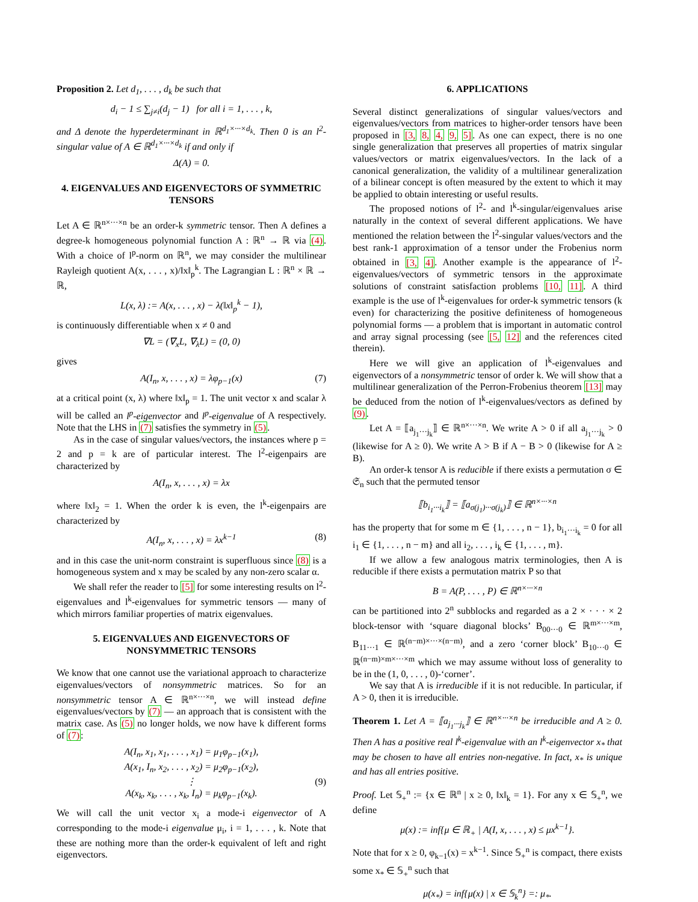Proposition 2. Let d<sub>1</sub>, . . . , d<sub>k</sub> be such that
d<sub>i</sub> − 1 ≤ ∑<sub>j≠i</sub>(d<sub>j</sub> − 1) for all i = 1, . . . , k,
and Δ denote the hyperdeterminant in ℝ<sup>d<sub>1</sub>×···×d<sub>k</sub></sup>. Then 0 is an l<sup>2</sup>-singular value of A ∈ ℝ<sup>d<sub>1</sub>×···×d<sub>k</sub></sup> if and only if
Δ(A) = 0.
4. EIGENVALUES AND EIGENVECTORS OF SYMMETRIC TENSORS
Let A ∈ ℝ<sup>n×···×n</sup> be an order-k symmetric tensor. Then A defines a degree-k homogeneous polynomial function A : ℝ<sup>n</sup> → ℝ via (4). With a choice of l<sup>p</sup>-norm on ℝ<sup>n</sup>, we may consider the multilinear Rayleigh quotient A(x, . . . , x)/‖x‖<sub>p</sub><sup>k</sup>. The Lagrangian L : ℝ<sup>n</sup> × ℝ → ℝ,
L(x, λ) := A(x, . . . , x) − λ(‖x‖<sub>p</sub><sup>k</sup> − 1),
is continuously differentiable when x ≠ 0 and
∇L = (∇<sub>x</sub>L, ∇<sub>λ</sub>L) = (0, 0)
gives
A(I<sub>n</sub>, x, . . . , x) = λφ<sub>p−1</sub>(x) (7)
at a critical point (x, λ) where ‖x‖<sub>p</sub> = 1. The unit vector x and scalar λ will be called an l<sup>p</sup>-eigenvector and l<sup>p</sup>-eigenvalue of A respectively. Note that the LHS in (7) satisfies the symmetry in (5).
As in the case of singular values/vectors, the instances where p = 2 and p = k are of particular interest. The l<sup>2</sup>-eigenpairs are characterized by
A(I<sub>n</sub>, x, . . . , x) = λx
where ‖x‖<sub>2</sub> = 1. When the order k is even, the l<sup>k</sup>-eigenpairs are characterized by
A(I<sub>n</sub>, x, . . . , x) = λx<sup>k−1</sup> (8)
and in this case the unit-norm constraint is superfluous since (8) is a homogeneous system and x may be scaled by any non-zero scalar α.
We shall refer the reader to [5] for some interesting results on l<sup>2</sup>-eigenvalues and l<sup>k</sup>-eigenvalues for symmetric tensors — many of which mirrors familiar properties of matrix eigenvalues.
5. EIGENVALUES AND EIGENVECTORS OF NONSYMMETRIC TENSORS
We know that one cannot use the variational approach to characterize eigenvalues/vectors of nonsymmetric matrices. So for an nonsymmetric tensor A ∈ ℝ<sup>n×···×n</sup>, we will instead define eigenvalues/vectors by (7) — an approach that is consistent with the matrix case. As (5) no longer holds, we now have k different forms of (7):
A(I<sub>n</sub>, x<sub>1</sub>, x<sub>1</sub>, . . . , x<sub>1</sub>) = μ<sub>1</sub>φ<sub>p−1</sub>(x<sub>1</sub>),
A(x<sub>1</sub>, I<sub>n</sub>, x<sub>2</sub>, . . . , x<sub>2</sub>) = μ<sub>2</sub>φ<sub>p−1</sub>(x<sub>2</sub>),
⋮ (9)
A(x<sub>k</sub>, x<sub>k</sub>, . . . , x<sub>k</sub>, I<sub>n</sub>) = μ<sub>k</sub>φ<sub>p−1</sub>(x<sub>k</sub>).
We will call the unit vector x<sub>i</sub> a mode-i eigenvector of A corresponding to the mode-i eigenvalue μ<sub>i</sub>, i = 1, . . . , k. Note that these are nothing more than the order-k equivalent of left and right eigenvectors.
6. APPLICATIONS
Several distinct generalizations of singular values/vectors and eigenvalues/vectors from matrices to higher-order tensors have been proposed in [3, 8, 4, 9, 5]. As one can expect, there is no one single generalization that preserves all properties of matrix singular values/vectors or matrix eigenvalues/vectors. In the lack of a canonical generalization, the validity of a multilinear generalization of a bilinear concept is often measured by the extent to which it may be applied to obtain interesting or useful results.
The proposed notions of l<sup>2</sup>- and l<sup>k</sup>-singular/eigenvalues arise naturally in the context of several different applications. We have mentioned the relation between the l<sup>2</sup>-singular values/vectors and the best rank-1 approximation of a tensor under the Frobenius norm obtained in [3, 4]. Another example is the appearance of l<sup>2</sup>-eigenvalues/vectors of symmetric tensors in the approximate solutions of constraint satisfaction problems [10, 11]. A third example is the use of l<sup>k</sup>-eigenvalues for order-k symmetric tensors (k even) for characterizing the positive definiteness of homogeneous polynomial forms — a problem that is important in automatic control and array signal processing (see [5, 12] and the references cited therein).
Here we will give an application of l<sup>k</sup>-eigenvalues and eigenvectors of a nonsymmetric tensor of order k. We will show that a multilinear generalization of the Perron-Frobenius theorem [13] may be deduced from the notion of l<sup>k</sup>-eigenvalues/vectors as defined by (9).
Let A = ⟦a<sub>j<sub>1</sub>···j<sub>k</sub></sub>⟧ ∈ ℝ<sup>n×···×n</sup>. We write A > 0 if all a<sub>j<sub>1</sub>···j<sub>k</sub></sub> > 0 (likewise for A ≥ 0). We write A > B if A − B > 0 (likewise for A ≥ B).
An order-k tensor A is reducible if there exists a permutation σ ∈ 𝔖<sub>n</sub> such that the permuted tensor
⟦b<sub>i<sub>1</sub>···i<sub>k</sub></sub>⟧ = ⟦a<sub>σ(j<sub>1</sub>)···σ(j<sub>k</sub>)</sub>⟧ ∈ ℝ<sup>n×···×n</sup>
has the property that for some m ∈ {1, . . . , n − 1}, b<sub>i<sub>1</sub>···i<sub>k</sub></sub> = 0 for all i<sub>1</sub> ∈ {1, . . . , n − m} and all i<sub>2</sub>, . . . , i<sub>k</sub> ∈ {1, . . . , m}.
If we allow a few analogous matrix terminologies, then A is reducible if there exists a permutation matrix P so that
B = A(P, . . . , P) ∈ ℝ<sup>n×···×n</sup>
can be partitioned into 2<sup>n</sup> subblocks and regarded as a 2 × · · · × 2 block-tensor with ‘square diagonal blocks’ B<sub>00···0</sub> ∈ ℝ<sup>m×···×m</sup>, B<sub>11···1</sub> ∈ ℝ<sup>(n−m)×···×(n−m)</sup>, and a zero ‘corner block’ B<sub>10···0</sub> ∈ ℝ<sup>(n−m)×m×···×m</sup> which we may assume without loss of generality to be in the (1, 0, . . . , 0)-‘corner’.
We say that A is irreducible if it is not reducible. In particular, if A > 0, then it is irreducible.
Theorem 1. Let A = ⟦a<sub>j<sub>1</sub>···j<sub>k</sub></sub>⟧ ∈ ℝ<sup>n×···×n</sup> be irreducible and A ≥ 0. Then A has a positive real l<sup>k</sup>-eigenvalue with an l<sup>k</sup>-eigenvector x<sub>*</sub> that may be chosen to have all entries non-negative. In fact, x<sub>*</sub> is unique and has all entries positive.
Proof. Let 𝕊<sub>+</sub><sup>n</sup> := {x ∈ ℝ<sup>n</sup> | x ≥ 0, ‖x‖<sub>k</sub> = 1}. For any x ∈ 𝕊<sub>+</sub><sup>n</sup>, we define
μ(x) := inf{μ ∈ ℝ<sub>+</sub> | A(I, x, . . . , x) ≤ μx<sup>k−1</sup>}.
Note that for x ≥ 0, φ<sub>k−1</sub>(x) = x<sup>k−1</sup>. Since 𝕊<sub>+</sub><sup>n</sup> is compact, there exists some x<sub>*</sub> ∈ 𝕊<sub>+</sub><sup>n</sup> such that
μ(x<sub>*</sub>) = inf{μ(x) | x ∈ 𝕊<sub>k</sub><sup>n</sup>} =: μ<sub>*</sub>.